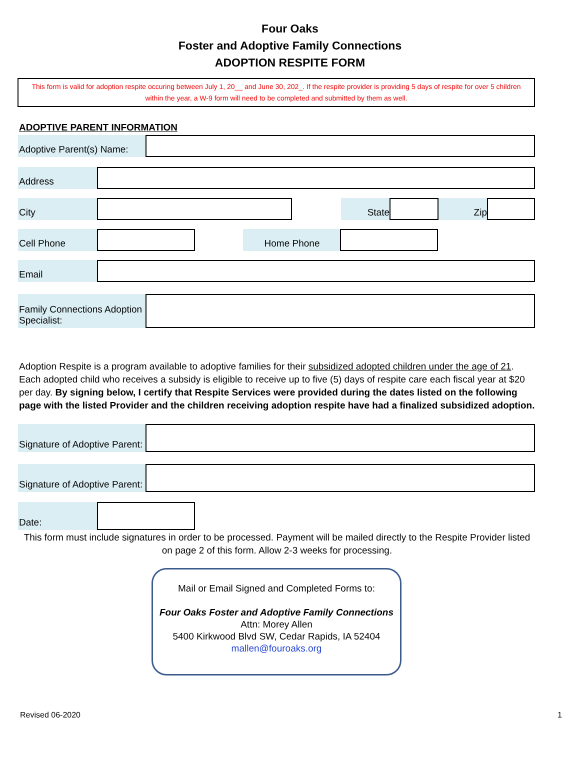Four Oaks
Foster and Adoptive Family Connections
ADOPTION RESPITE FORM
This form is valid for adoption respite occuring between July 1, 20__ and June 30, 202_. If the respite provider is providing 5 days of respite for over 5 children within the year, a W-9 form will need to be completed and submitted by them as well.
ADOPTIVE PARENT INFORMATION
Adoptive Parent(s) Name:
Address
City State Zip
Cell Phone Home Phone
Email
Family Connections Adoption Specialist:
Adoption Respite is a program available to adoptive families for their subsidized adopted children under the age of 21. Each adopted child who receives a subsidy is eligible to receive up to five (5) days of respite care each fiscal year at $20 per day. By signing below, I certify that Respite Services were provided during the dates listed on the following page with the listed Provider and the children receiving adoption respite have had a finalized subsidized adoption.
Signature of Adoptive Parent:
Signature of Adoptive Parent:
Date:
This form must include signatures in order to be processed. Payment will be mailed directly to the Respite Provider listed on page 2 of this form. Allow 2-3 weeks for processing.
Mail or Email Signed and Completed Forms to:
Four Oaks Foster and Adoptive Family Connections
Attn: Morey Allen
5400 Kirkwood Blvd SW, Cedar Rapids, IA 52404
mallen@fouroaks.org
Revised 06-2020 1